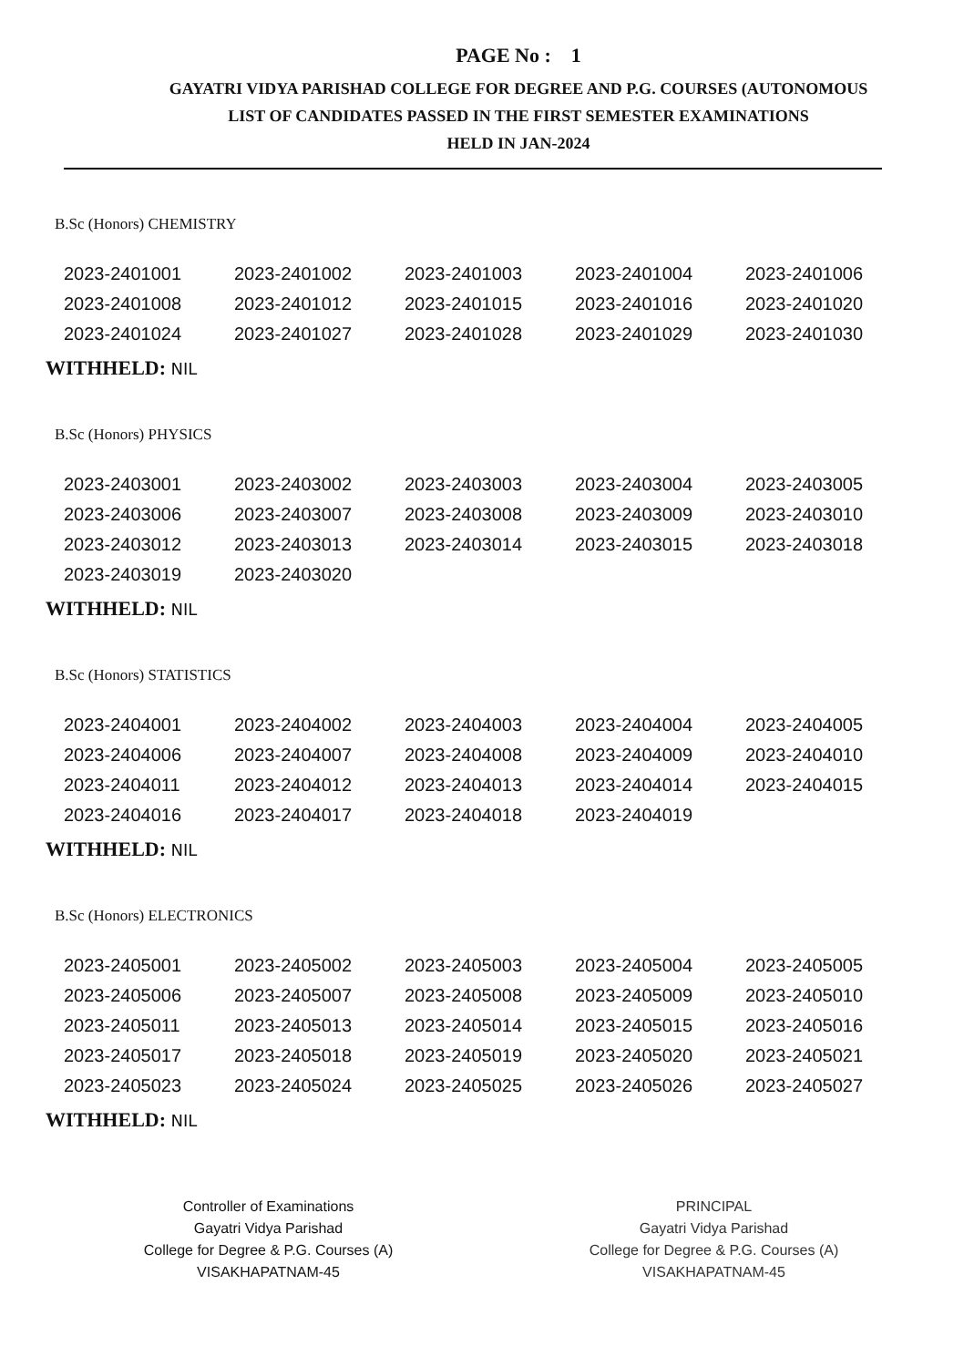PAGE No : 1
GAYATRI VIDYA PARISHAD COLLEGE FOR DEGREE AND P.G. COURSES (AUTONOMOUS
LIST OF CANDIDATES PASSED IN THE FIRST SEMESTER EXAMINATIONS
HELD IN JAN-2024
B.Sc (Honors) CHEMISTRY
| 2023-2401001 | 2023-2401002 | 2023-2401003 | 2023-2401004 | 2023-2401006 |
| 2023-2401008 | 2023-2401012 | 2023-2401015 | 2023-2401016 | 2023-2401020 |
| 2023-2401024 | 2023-2401027 | 2023-2401028 | 2023-2401029 | 2023-2401030 |
WITHHELD: NIL
B.Sc (Honors) PHYSICS
| 2023-2403001 | 2023-2403002 | 2023-2403003 | 2023-2403004 | 2023-2403005 |
| 2023-2403006 | 2023-2403007 | 2023-2403008 | 2023-2403009 | 2023-2403010 |
| 2023-2403012 | 2023-2403013 | 2023-2403014 | 2023-2403015 | 2023-2403018 |
| 2023-2403019 | 2023-2403020 | | | |
WITHHELD: NIL
B.Sc (Honors) STATISTICS
| 2023-2404001 | 2023-2404002 | 2023-2404003 | 2023-2404004 | 2023-2404005 |
| 2023-2404006 | 2023-2404007 | 2023-2404008 | 2023-2404009 | 2023-2404010 |
| 2023-2404011 | 2023-2404012 | 2023-2404013 | 2023-2404014 | 2023-2404015 |
| 2023-2404016 | 2023-2404017 | 2023-2404018 | 2023-2404019 | |
WITHHELD: NIL
B.Sc (Honors) ELECTRONICS
| 2023-2405001 | 2023-2405002 | 2023-2405003 | 2023-2405004 | 2023-2405005 |
| 2023-2405006 | 2023-2405007 | 2023-2405008 | 2023-2405009 | 2023-2405010 |
| 2023-2405011 | 2023-2405013 | 2023-2405014 | 2023-2405015 | 2023-2405016 |
| 2023-2405017 | 2023-2405018 | 2023-2405019 | 2023-2405020 | 2023-2405021 |
| 2023-2405023 | 2023-2405024 | 2023-2405025 | 2023-2405026 | 2023-2405027 |
WITHHELD: NIL
Controller of Examinations
Gayatri Vidya Parishad
College for Degree & P.G. Courses (A)
VISAKHAPATNAM-45
PRINCIPAL
Gayatri Vidya Parishad
College for Degree & P.G. Courses (A)
VISAKHAPATNAM-45